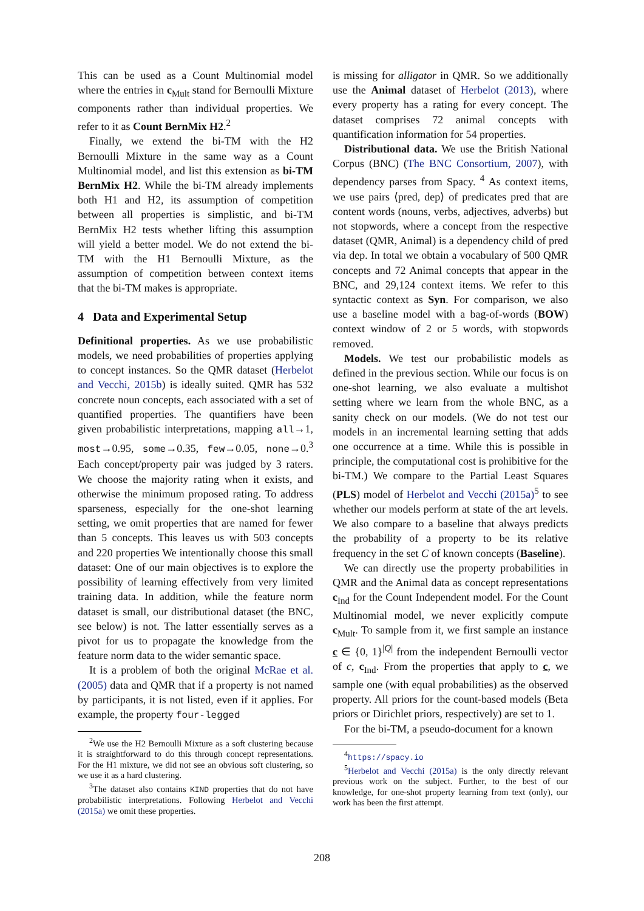This can be used as a Count Multinomial model where the entries in c<sub>Mult</sub> stand for Bernoulli Mixture components rather than individual properties. We refer to it as Count BernMix H2.<sup>2</sup>
Finally, we extend the bi-TM with the H2 Bernoulli Mixture in the same way as a Count Multinomial model, and list this extension as bi-TM BernMix H2. While the bi-TM already implements both H1 and H2, its assumption of competition between all properties is simplistic, and bi-TM BernMix H2 tests whether lifting this assumption will yield a better model. We do not extend the bi-TM with the H1 Bernoulli Mixture, as the assumption of competition between context items that the bi-TM makes is appropriate.
4 Data and Experimental Setup
Definitional properties. As we use probabilistic models, we need probabilities of properties applying to concept instances. So the QMR dataset (Herbelot and Vecchi, 2015b) is ideally suited. QMR has 532 concrete noun concepts, each associated with a set of quantified properties. The quantifiers have been given probabilistic interpretations, mapping all→1, most→0.95, some→0.35, few→0.05, none→0.<sup>3</sup> Each concept/property pair was judged by 3 raters. We choose the majority rating when it exists, and otherwise the minimum proposed rating. To address sparseness, especially for the one-shot learning setting, we omit properties that are named for fewer than 5 concepts. This leaves us with 503 concepts and 220 properties We intentionally choose this small dataset: One of our main objectives is to explore the possibility of learning effectively from very limited training data. In addition, while the feature norm dataset is small, our distributional dataset (the BNC, see below) is not. The latter essentially serves as a pivot for us to propagate the knowledge from the feature norm data to the wider semantic space.
It is a problem of both the original McRae et al. (2005) data and QMR that if a property is not named by participants, it is not listed, even if it applies. For example, the property four-legged
<sup>2</sup> We use the H2 Bernoulli Mixture as a soft clustering because it is straightforward to do this through concept representations. For the H1 mixture, we did not see an obvious soft clustering, so we use it as a hard clustering.
<sup>3</sup> The dataset also contains KIND properties that do not have probabilistic interpretations. Following Herbelot and Vecchi (2015a) we omit these properties.
is missing for alligator in QMR. So we additionally use the Animal dataset of Herbelot (2013), where every property has a rating for every concept. The dataset comprises 72 animal concepts with quantification information for 54 properties.
Distributional data. We use the British National Corpus (BNC) (The BNC Consortium, 2007), with dependency parses from Spacy. <sup>4</sup> As context items, we use pairs ⟨pred, dep⟩ of predicates pred that are content words (nouns, verbs, adjectives, adverbs) but not stopwords, where a concept from the respective dataset (QMR, Animal) is a dependency child of pred via dep. In total we obtain a vocabulary of 500 QMR concepts and 72 Animal concepts that appear in the BNC, and 29,124 context items. We refer to this syntactic context as Syn. For comparison, we also use a baseline model with a bag-of-words (BOW) context window of 2 or 5 words, with stopwords removed.
Models. We test our probabilistic models as defined in the previous section. While our focus is on one-shot learning, we also evaluate a multishot setting where we learn from the whole BNC, as a sanity check on our models. (We do not test our models in an incremental learning setting that adds one occurrence at a time. While this is possible in principle, the computational cost is prohibitive for the bi-TM.) We compare to the Partial Least Squares (PLS) model of Herbelot and Vecchi (2015a)<sup>5</sup> to see whether our models perform at state of the art levels. We also compare to a baseline that always predicts the probability of a property to be its relative frequency in the set C of known concepts (Baseline).
We can directly use the property probabilities in QMR and the Animal data as concept representations c<sub>Ind</sub> for the Count Independent model. For the Count Multinomial model, we never explicitly compute c<sub>Mult</sub>. To sample from it, we first sample an instance c ∈ {0, 1}<sup>|Q|</sup> from the independent Bernoulli vector of c, c<sub>Ind</sub>. From the properties that apply to c, we sample one (with equal probabilities) as the observed property. All priors for the count-based models (Beta priors or Dirichlet priors, respectively) are set to 1.
For the bi-TM, a pseudo-document for a known
<sup>4</sup> https://spacy.io
<sup>5</sup> Herbelot and Vecchi (2015a) is the only directly relevant previous work on the subject. Further, to the best of our knowledge, for one-shot property learning from text (only), our work has been the first attempt.
208